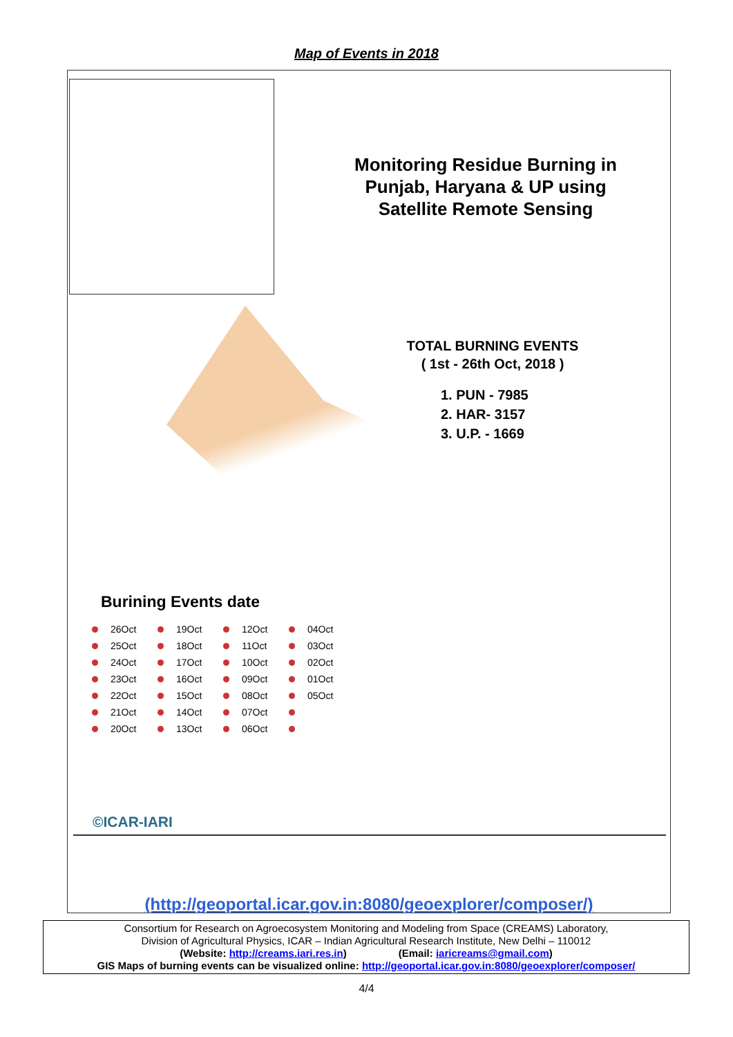Map of Events in 2018
Monitoring Residue Burning in Punjab, Haryana & UP using Satellite Remote Sensing
TOTAL BURNING EVENTS
( 1st - 26th Oct, 2018 )
1. PUN - 7985
2. HAR- 3157
3. U.P. - 1669
Burining Events date
26Oct 19Oct 12Oct 04Oct 25Oct 18Oct 11Oct 03Oct 24Oct 17Oct 10Oct 02Oct 23Oct 16Oct 09Oct 01Oct 22Oct 15Oct 08Oct 05Oct 21Oct 14Oct 07Oct 20Oct 13Oct 06Oct
©ICAR-IARI
(http://geoportal.icar.gov.in:8080/geoexplorer/composer/)
Consortium for Research on Agroecosystem Monitoring and Modeling from Space (CREAMS) Laboratory,
Division of Agricultural Physics, ICAR – Indian Agricultural Research Institute, New Delhi – 110012
(Website: http://creams.iari.res.in) (Email: iaricreams@gmail.com)
GIS Maps of burning events can be visualized online: http://geoportal.icar.gov.in:8080/geoexplorer/composer/
4/4